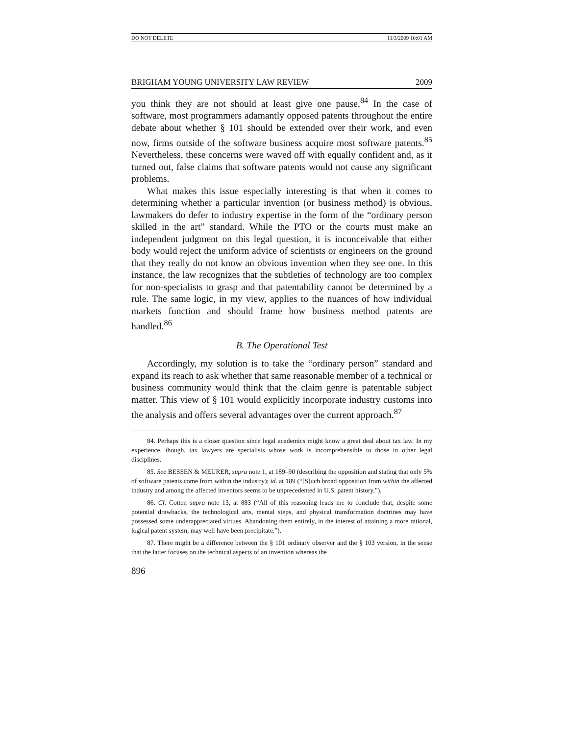DO NOT DELETE 11/3/2009 10:01 AM
BRIGHAM YOUNG UNIVERSITY LAW REVIEW 2009
you think they are not should at least give one pause.<sup>84</sup> In the case of software, most programmers adamantly opposed patents throughout the entire debate about whether § 101 should be extended over their work, and even now, firms outside of the software business acquire most software patents.<sup>85</sup> Nevertheless, these concerns were waved off with equally confident and, as it turned out, false claims that software patents would not cause any significant problems.
What makes this issue especially interesting is that when it comes to determining whether a particular invention (or business method) is obvious, lawmakers do defer to industry expertise in the form of the “ordinary person skilled in the art” standard. While the PTO or the courts must make an independent judgment on this legal question, it is inconceivable that either body would reject the uniform advice of scientists or engineers on the ground that they really do not know an obvious invention when they see one. In this instance, the law recognizes that the subtleties of technology are too complex for non-specialists to grasp and that patentability cannot be determined by a rule. The same logic, in my view, applies to the nuances of how individual markets function and should frame how business method patents are handled.<sup>86</sup>
B. The Operational Test
Accordingly, my solution is to take the “ordinary person” standard and expand its reach to ask whether that same reasonable member of a technical or business community would think that the claim genre is patentable subject matter. This view of § 101 would explicitly incorporate industry customs into the analysis and offers several advantages over the current approach.<sup>87</sup>
84. Perhaps this is a closer question since legal academics might know a great deal about tax law. In my experience, though, tax lawyers are specialists whose work is incomprehensible to those in other legal disciplines.
85. See BESSEN & MEURER, supra note 1, at 189–90 (describing the opposition and stating that only 5% of software patents come from within the industry); id. at 189 (“[S]uch broad opposition from within the affected industry and among the affected inventors seems to be unprecedented in U.S. patent history.”).
86. Cf. Cotter, supra note 13, at 883 (“All of this reasoning leads me to conclude that, despite some potential drawbacks, the technological arts, mental steps, and physical transformation doctrines may have possessed some underappreciated virtues. Abandoning them entirely, in the interest of attaining a more rational, logical patent system, may well have been precipitate.”).
87. There might be a difference between the § 101 ordinary observer and the § 103 version, in the sense that the latter focuses on the technical aspects of an invention whereas the
896